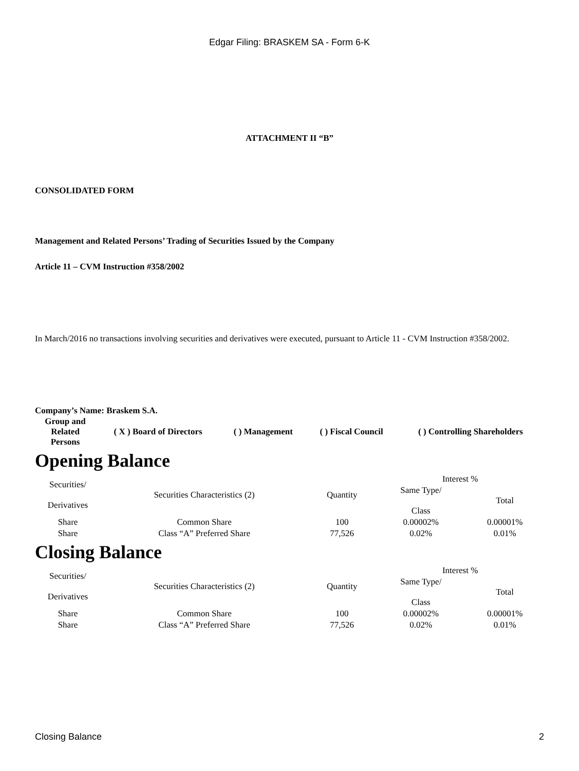Edgar Filing: BRASKEM SA - Form 6-K
ATTACHMENT II “B”
CONSOLIDATED FORM
Management and Related Persons’ Trading of Securities Issued by the Company
Article 11 – CVM Instruction #358/2002
In March/2016 no transactions involving securities and derivatives were executed, pursuant to Article 11 - CVM Instruction #358/2002.
Company’s Name: Braskem S.A.
| Group and Related Persons | ( X ) Board of Directors | ( ) Management | ( ) Fiscal Council | ( ) Controlling Shareholders |
Opening Balance
| Securities/ Derivatives | Securities Characteristics (2) | Quantity | Interest % | |
| | | | Same Type/ Class | Total |
| Share | Common Share | 100 | 0.00002% | 0.00001% |
| Share | Class “A” Preferred Share | 77,526 | 0.02% | 0.01% |
Closing Balance
| Securities/ Derivatives | Securities Characteristics (2) | Quantity | Interest % | |
| | | | Same Type/ Class | Total |
| Share | Common Share | 100 | 0.00002% | 0.00001% |
| Share | Class “A” Preferred Share | 77,526 | 0.02% | 0.01% |
Closing Balance 2